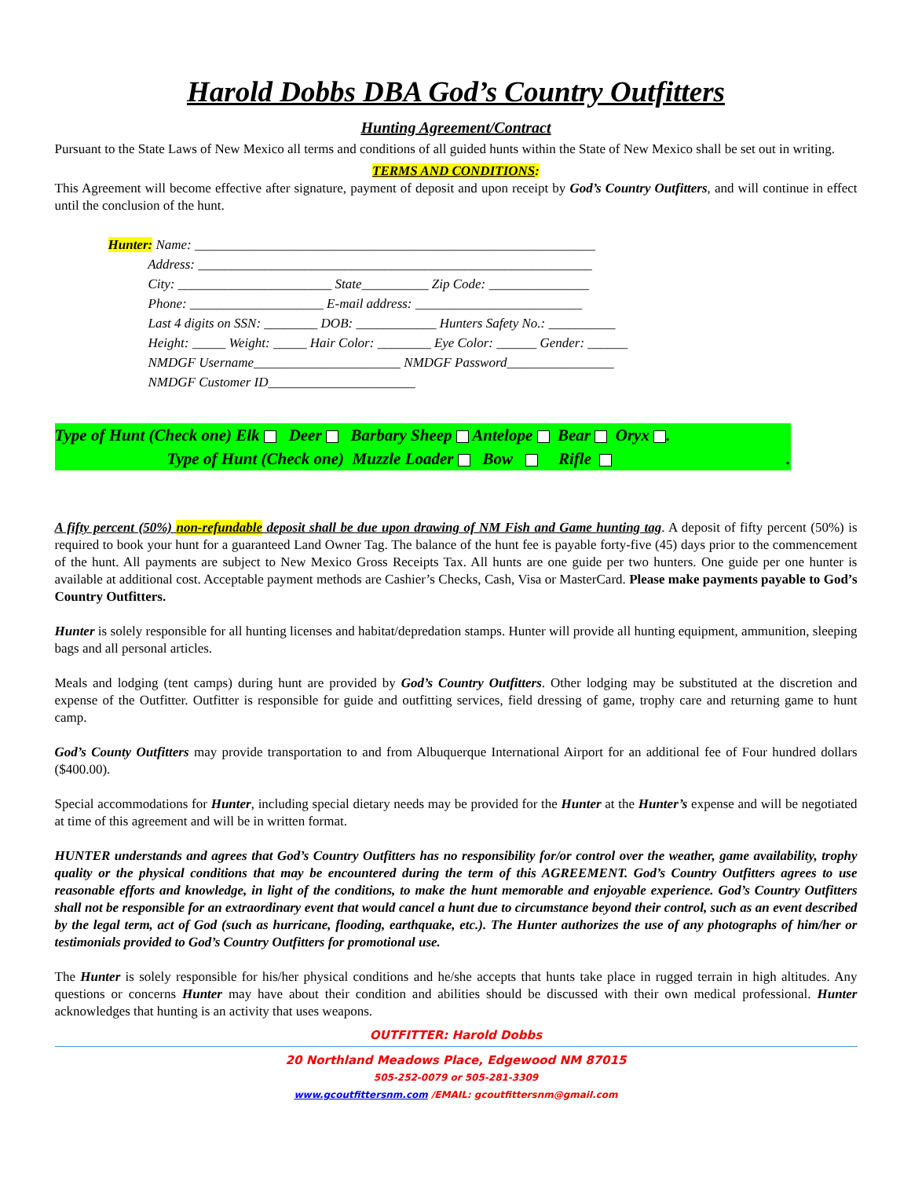Harold Dobbs DBA God’s Country Outfitters
Hunting Agreement/Contract
Pursuant to the State Laws of New Mexico all terms and conditions of all guided hunts within the State of New Mexico shall be set out in writing.
TERMS AND CONDITIONS:
This Agreement will become effective after signature, payment of deposit and upon receipt by God’s Country Outfitters, and will continue in effect until the conclusion of the hunt.
Hunter: Name: ____________________________________________________________
Address: ___________________________________________________________
City: _______________________ State__________ Zip Code: _______________
Phone: ____________________ E-mail address: _________________________
Last 4 digits on SSN: ________ DOB: ____________ Hunters Safety No.: __________
Height: _____ Weight: _____ Hair Color: ________ Eye Color: ______ Gender: ______
NMDGF Username______________________ NMDGF Password________________
NMDGF Customer ID______________________
Type of Hunt (Check one) Elk Deer Barbary Sheep Antelope Bear Oryx .
Type of Hunt (Check one) Muzzle Loader Bow Rifle .
A fifty percent (50%) non-refundable deposit shall be due upon drawing of NM Fish and Game hunting tag. A deposit of fifty percent (50%) is required to book your hunt for a guaranteed Land Owner Tag. The balance of the hunt fee is payable forty-five (45) days prior to the commencement of the hunt. All payments are subject to New Mexico Gross Receipts Tax. All hunts are one guide per two hunters. One guide per one hunter is available at additional cost. Acceptable payment methods are Cashier’s Checks, Cash, Visa or MasterCard. Please make payments payable to God’s Country Outfitters.
Hunter is solely responsible for all hunting licenses and habitat/depredation stamps. Hunter will provide all hunting equipment, ammunition, sleeping bags and all personal articles.
Meals and lodging (tent camps) during hunt are provided by God’s Country Outfitters. Other lodging may be substituted at the discretion and expense of the Outfitter. Outfitter is responsible for guide and outfitting services, field dressing of game, trophy care and returning game to hunt camp.
God’s County Outfitters may provide transportation to and from Albuquerque International Airport for an additional fee of Four hundred dollars ($400.00).
Special accommodations for Hunter, including special dietary needs may be provided for the Hunter at the Hunter’s expense and will be negotiated at time of this agreement and will be in written format.
HUNTER understands and agrees that God’s Country Outfitters has no responsibility for/or control over the weather, game availability, trophy quality or the physical conditions that may be encountered during the term of this AGREEMENT. God’s Country Outfitters agrees to use reasonable efforts and knowledge, in light of the conditions, to make the hunt memorable and enjoyable experience. God’s Country Outfitters shall not be responsible for an extraordinary event that would cancel a hunt due to circumstance beyond their control, such as an event described by the legal term, act of God (such as hurricane, flooding, earthquake, etc.). The Hunter authorizes the use of any photographs of him/her or testimonials provided to God’s Country Outfitters for promotional use.
The Hunter is solely responsible for his/her physical conditions and he/she accepts that hunts take place in rugged terrain in high altitudes. Any questions or concerns Hunter may have about their condition and abilities should be discussed with their own medical professional. Hunter acknowledges that hunting is an activity that uses weapons.
OUTFITTER: Harold Dobbs
20 Northland Meadows Place, Edgewood NM 87015
505-252-0079 or 505-281-3309
www.gcoutfittersnm.com /EMAIL: gcoutfittersnm@gmail.com